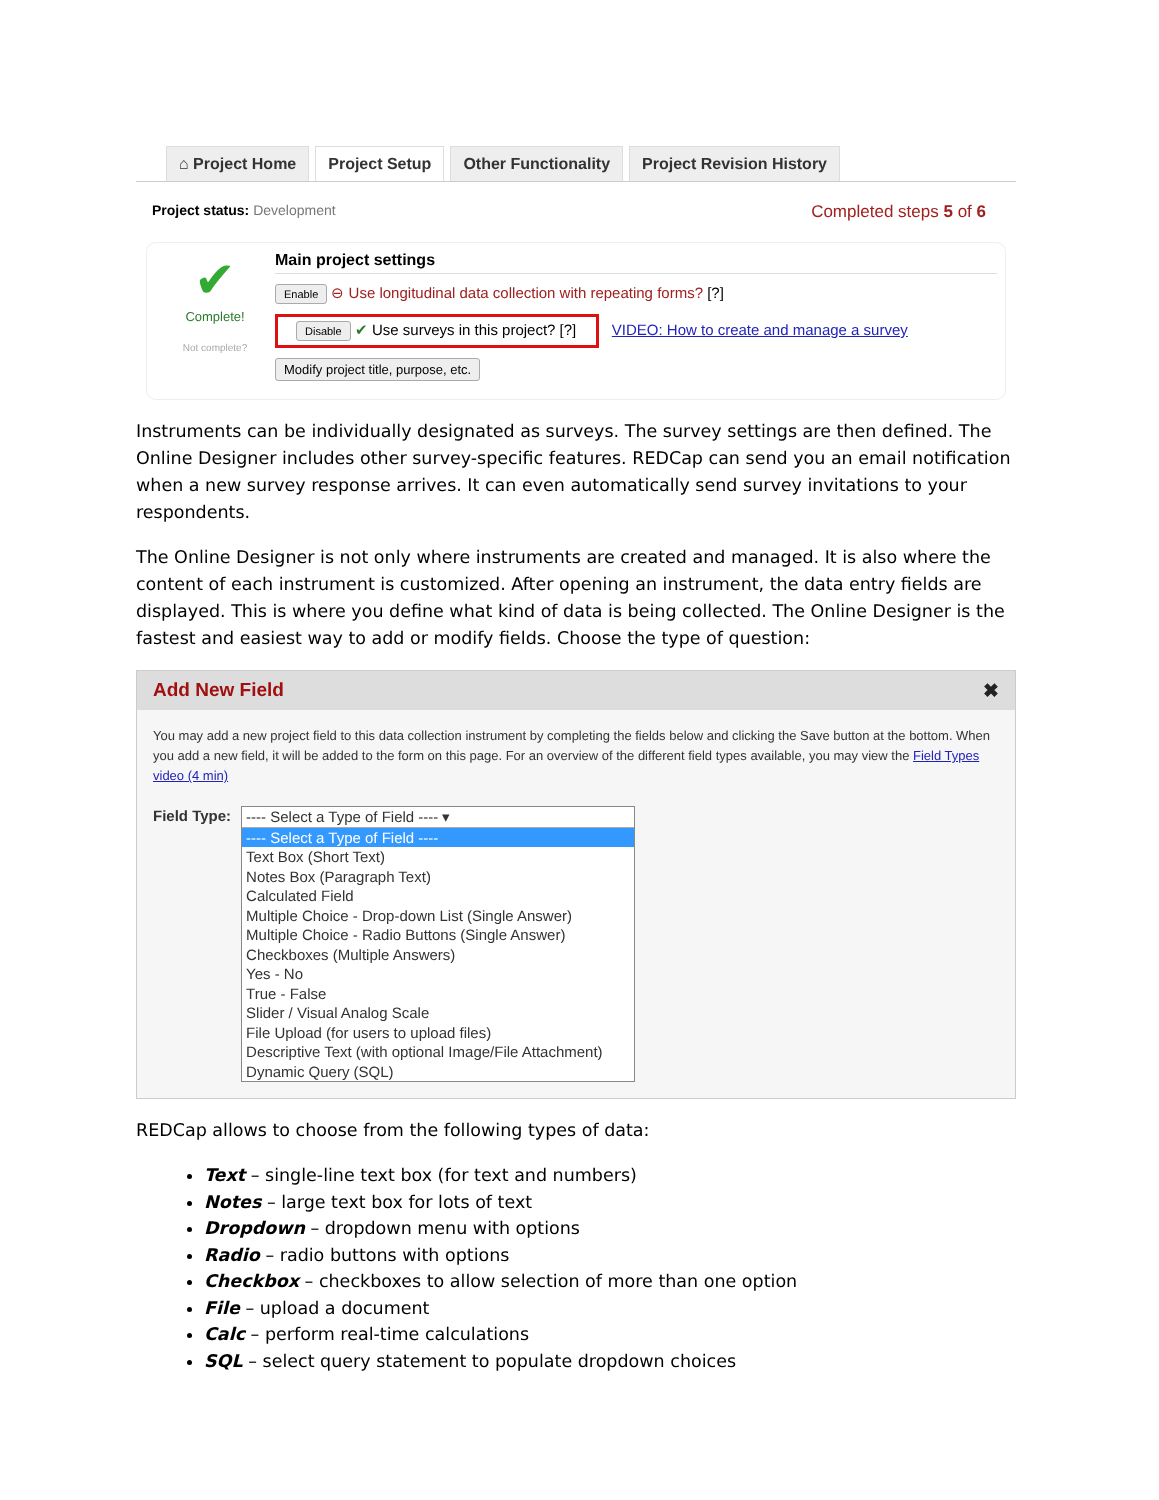⌂ Project Home Project Setup Other Functionality Project Revision History
Project status: Development Completed steps 5 of 6
✔
Complete!
Not complete?
Main project settings
Enable ⊖ Use longitudinal data collection with repeating forms? [?]
Disable ✔ Use surveys in this project? [?] VIDEO: How to create and manage a survey
Modify project title, purpose, etc.
Instruments can be individually designated as surveys. The survey settings are then defined. The Online Designer includes other survey-specific features. REDCap can send you an email notification when a new survey response arrives. It can even automatically send survey invitations to your respondents.
The Online Designer is not only where instruments are created and managed. It is also where the content of each instrument is customized. After opening an instrument, the data entry fields are displayed. This is where you define what kind of data is being collected. The Online Designer is the fastest and easiest way to add or modify fields. Choose the type of question:
Add New Field ✖
You may add a new project field to this data collection instrument by completing the fields below and clicking the Save button at the bottom. When you add a new field, it will be added to the form on this page. For an overview of the different field types available, you may view the Field Types video (4 min)
Field Type:
---- Select a Type of Field ---- ▾
---- Select a Type of Field ----
Text Box (Short Text)
Notes Box (Paragraph Text)
Calculated Field
Multiple Choice - Drop-down List (Single Answer)
Multiple Choice - Radio Buttons (Single Answer)
Checkboxes (Multiple Answers)
Yes - No
True - False
Slider / Visual Analog Scale
File Upload (for users to upload files)
Descriptive Text (with optional Image/File Attachment)
Dynamic Query (SQL)
REDCap allows to choose from the following types of data:
Text – single-line text box (for text and numbers)
Notes – large text box for lots of text
Dropdown – dropdown menu with options
Radio – radio buttons with options
Checkbox – checkboxes to allow selection of more than one option
File – upload a document
Calc – perform real-time calculations
SQL – select query statement to populate dropdown choices